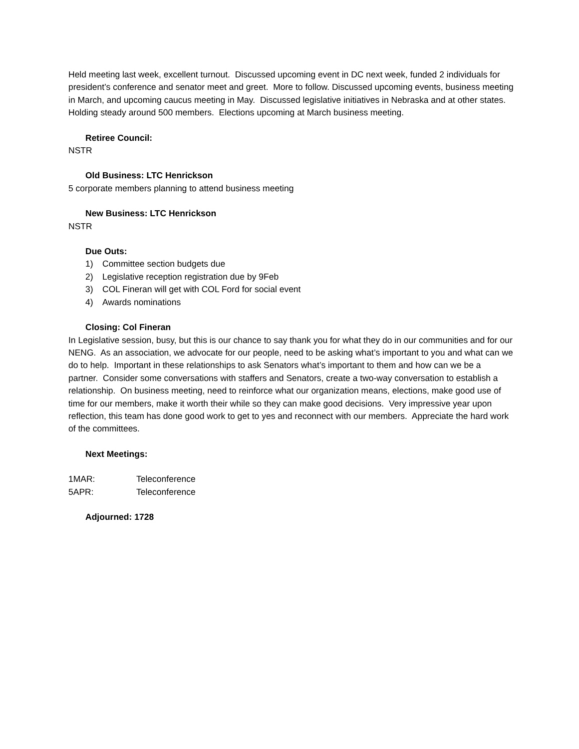Held meeting last week, excellent turnout. Discussed upcoming event in DC next week, funded 2 individuals for president’s conference and senator meet and greet. More to follow. Discussed upcoming events, business meeting in March, and upcoming caucus meeting in May. Discussed legislative initiatives in Nebraska and at other states. Holding steady around 500 members. Elections upcoming at March business meeting.
Retiree Council:
NSTR
Old Business: LTC Henrickson
5 corporate members planning to attend business meeting
New Business: LTC Henrickson
NSTR
Due Outs:
1) Committee section budgets due
2) Legislative reception registration due by 9Feb
3) COL Fineran will get with COL Ford for social event
4) Awards nominations
Closing: Col Fineran
In Legislative session, busy, but this is our chance to say thank you for what they do in our communities and for our NENG. As an association, we advocate for our people, need to be asking what’s important to you and what can we do to help. Important in these relationships to ask Senators what’s important to them and how can we be a partner. Consider some conversations with staffers and Senators, create a two-way conversation to establish a relationship. On business meeting, need to reinforce what our organization means, elections, make good use of time for our members, make it worth their while so they can make good decisions. Very impressive year upon reflection, this team has done good work to get to yes and reconnect with our members. Appreciate the hard work of the committees.
Next Meetings:
| 1MAR: | Teleconference |
| 5APR: | Teleconference |
Adjourned: 1728